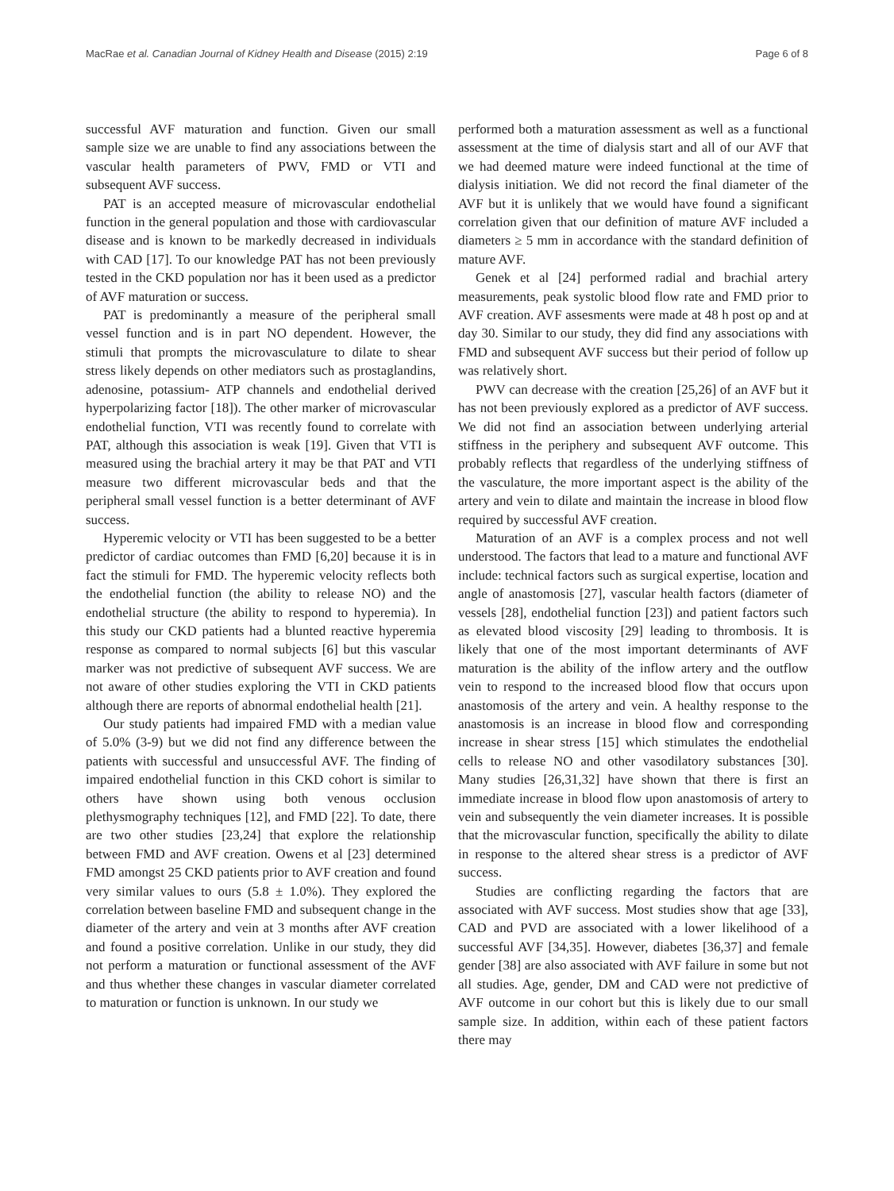MacRae et al. Canadian Journal of Kidney Health and Disease (2015) 2:19 Page 6 of 8
successful AVF maturation and function. Given our small sample size we are unable to find any associations between the vascular health parameters of PWV, FMD or VTI and subsequent AVF success.
PAT is an accepted measure of microvascular endothelial function in the general population and those with cardiovascular disease and is known to be markedly decreased in individuals with CAD [17]. To our knowledge PAT has not been previously tested in the CKD population nor has it been used as a predictor of AVF maturation or success.
PAT is predominantly a measure of the peripheral small vessel function and is in part NO dependent. However, the stimuli that prompts the microvasculature to dilate to shear stress likely depends on other mediators such as prostaglandins, adenosine, potassium- ATP channels and endothelial derived hyperpolarizing factor [18]). The other marker of microvascular endothelial function, VTI was recently found to correlate with PAT, although this association is weak [19]. Given that VTI is measured using the brachial artery it may be that PAT and VTI measure two different microvascular beds and that the peripheral small vessel function is a better determinant of AVF success.
Hyperemic velocity or VTI has been suggested to be a better predictor of cardiac outcomes than FMD [6,20] because it is in fact the stimuli for FMD. The hyperemic velocity reflects both the endothelial function (the ability to release NO) and the endothelial structure (the ability to respond to hyperemia). In this study our CKD patients had a blunted reactive hyperemia response as compared to normal subjects [6] but this vascular marker was not predictive of subsequent AVF success. We are not aware of other studies exploring the VTI in CKD patients although there are reports of abnormal endothelial health [21].
Our study patients had impaired FMD with a median value of 5.0% (3-9) but we did not find any difference between the patients with successful and unsuccessful AVF. The finding of impaired endothelial function in this CKD cohort is similar to others have shown using both venous occlusion plethysmography techniques [12], and FMD [22]. To date, there are two other studies [23,24] that explore the relationship between FMD and AVF creation. Owens et al [23] determined FMD amongst 25 CKD patients prior to AVF creation and found very similar values to ours (5.8 ± 1.0%). They explored the correlation between baseline FMD and subsequent change in the diameter of the artery and vein at 3 months after AVF creation and found a positive correlation. Unlike in our study, they did not perform a maturation or functional assessment of the AVF and thus whether these changes in vascular diameter correlated to maturation or function is unknown. In our study we
performed both a maturation assessment as well as a functional assessment at the time of dialysis start and all of our AVF that we had deemed mature were indeed functional at the time of dialysis initiation. We did not record the final diameter of the AVF but it is unlikely that we would have found a significant correlation given that our definition of mature AVF included a diameters ≥ 5 mm in accordance with the standard definition of mature AVF.
Genek et al [24] performed radial and brachial artery measurements, peak systolic blood flow rate and FMD prior to AVF creation. AVF assesments were made at 48 h post op and at day 30. Similar to our study, they did find any associations with FMD and subsequent AVF success but their period of follow up was relatively short.
PWV can decrease with the creation [25,26] of an AVF but it has not been previously explored as a predictor of AVF success. We did not find an association between underlying arterial stiffness in the periphery and subsequent AVF outcome. This probably reflects that regardless of the underlying stiffness of the vasculature, the more important aspect is the ability of the artery and vein to dilate and maintain the increase in blood flow required by successful AVF creation.
Maturation of an AVF is a complex process and not well understood. The factors that lead to a mature and functional AVF include: technical factors such as surgical expertise, location and angle of anastomosis [27], vascular health factors (diameter of vessels [28], endothelial function [23]) and patient factors such as elevated blood viscosity [29] leading to thrombosis. It is likely that one of the most important determinants of AVF maturation is the ability of the inflow artery and the outflow vein to respond to the increased blood flow that occurs upon anastomosis of the artery and vein. A healthy response to the anastomosis is an increase in blood flow and corresponding increase in shear stress [15] which stimulates the endothelial cells to release NO and other vasodilatory substances [30]. Many studies [26,31,32] have shown that there is first an immediate increase in blood flow upon anastomosis of artery to vein and subsequently the vein diameter increases. It is possible that the microvascular function, specifically the ability to dilate in response to the altered shear stress is a predictor of AVF success.
Studies are conflicting regarding the factors that are associated with AVF success. Most studies show that age [33], CAD and PVD are associated with a lower likelihood of a successful AVF [34,35]. However, diabetes [36,37] and female gender [38] are also associated with AVF failure in some but not all studies. Age, gender, DM and CAD were not predictive of AVF outcome in our cohort but this is likely due to our small sample size. In addition, within each of these patient factors there may